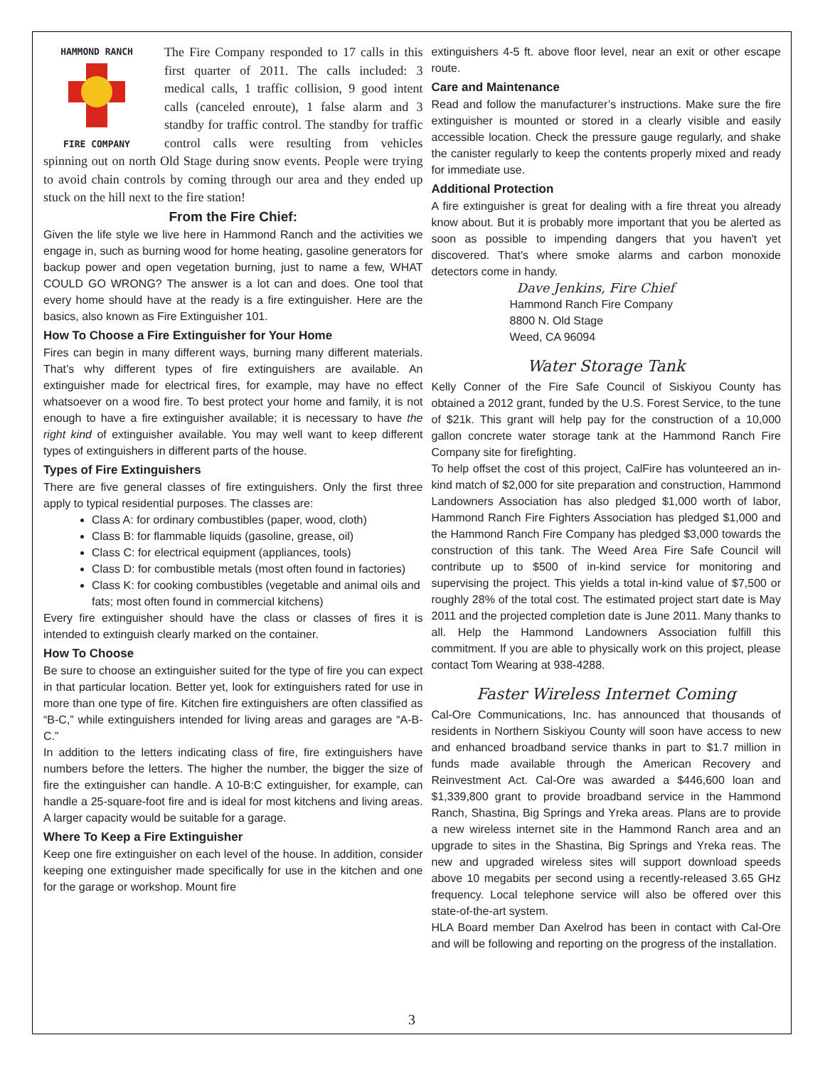HAMMOND RANCH
FIRE COMPANY
The Fire Company responded to 17 calls in this first quarter of 2011. The calls included: 3 medical calls, 1 traffic collision, 9 good intent calls (canceled enroute), 1 false alarm and 3 standby for traffic control. The standby for traffic control calls were resulting from vehicles spinning out on north Old Stage during snow events. People were trying to avoid chain controls by coming through our area and they ended up stuck on the hill next to the fire station!
From the Fire Chief:
Given the life style we live here in Hammond Ranch and the activities we engage in, such as burning wood for home heating, gasoline generators for backup power and open vegetation burning, just to name a few, WHAT COULD GO WRONG? The answer is a lot can and does. One tool that every home should have at the ready is a fire extinguisher. Here are the basics, also known as Fire Extinguisher 101.
How To Choose a Fire Extinguisher for Your Home
Fires can begin in many different ways, burning many different materials. That’s why different types of fire extinguishers are available. An extinguisher made for electrical fires, for example, may have no effect whatsoever on a wood fire. To best protect your home and family, it is not enough to have a fire extinguisher available; it is necessary to have the right kind of extinguisher available. You may well want to keep different types of extinguishers in different parts of the house.
Types of Fire Extinguishers
There are five general classes of fire extinguishers. Only the first three apply to typical residential purposes. The classes are:
Class A: for ordinary combustibles (paper, wood, cloth)
Class B: for flammable liquids (gasoline, grease, oil)
Class C: for electrical equipment (appliances, tools)
Class D: for combustible metals (most often found in factories)
Class K: for cooking combustibles (vegetable and animal oils and fats; most often found in commercial kitchens)
Every fire extinguisher should have the class or classes of fires it is intended to extinguish clearly marked on the container.
How To Choose
Be sure to choose an extinguisher suited for the type of fire you can expect in that particular location. Better yet, look for extinguishers rated for use in more than one type of fire. Kitchen fire extinguishers are often classified as “B-C,” while extinguishers intended for living areas and garages are “A-B-C.”
In addition to the letters indicating class of fire, fire extinguishers have numbers before the letters. The higher the number, the bigger the size of fire the extinguisher can handle. A 10-B:C extinguisher, for example, can handle a 25-square-foot fire and is ideal for most kitchens and living areas. A larger capacity would be suitable for a garage.
Where To Keep a Fire Extinguisher
Keep one fire extinguisher on each level of the house. In addition, consider keeping one extinguisher made specifically for use in the kitchen and one for the garage or workshop. Mount fire
extinguishers 4-5 ft. above floor level, near an exit or other escape route.
Care and Maintenance
Read and follow the manufacturer’s instructions. Make sure the fire extinguisher is mounted or stored in a clearly visible and easily accessible location. Check the pressure gauge regularly, and shake the canister regularly to keep the contents properly mixed and ready for immediate use.
Additional Protection
A fire extinguisher is great for dealing with a fire threat you already know about. But it is probably more important that you be alerted as soon as possible to impending dangers that you haven't yet discovered. That's where smoke alarms and carbon monoxide detectors come in handy.
Dave Jenkins, Fire Chief
Hammond Ranch Fire Company
8800 N. Old Stage
Weed, CA 96094
Water Storage Tank
Kelly Conner of the Fire Safe Council of Siskiyou County has obtained a 2012 grant, funded by the U.S. Forest Service, to the tune of $21k. This grant will help pay for the construction of a 10,000 gallon concrete water storage tank at the Hammond Ranch Fire Company site for firefighting.
To help offset the cost of this project, CalFire has volunteered an in-kind match of $2,000 for site preparation and construction, Hammond Landowners Association has also pledged $1,000 worth of labor, Hammond Ranch Fire Fighters Association has pledged $1,000 and the Hammond Ranch Fire Company has pledged $3,000 towards the construction of this tank. The Weed Area Fire Safe Council will contribute up to $500 of in-kind service for monitoring and supervising the project. This yields a total in-kind value of $7,500 or roughly 28% of the total cost. The estimated project start date is May 2011 and the projected completion date is June 2011. Many thanks to all. Help the Hammond Landowners Association fulfill this commitment. If you are able to physically work on this project, please contact Tom Wearing at 938-4288.
Faster Wireless Internet Coming
Cal-Ore Communications, Inc. has announced that thousands of residents in Northern Siskiyou County will soon have access to new and enhanced broadband service thanks in part to $1.7 million in funds made available through the American Recovery and Reinvestment Act. Cal-Ore was awarded a $446,600 loan and $1,339,800 grant to provide broadband service in the Hammond Ranch, Shastina, Big Springs and Yreka areas. Plans are to provide a new wireless internet site in the Hammond Ranch area and an upgrade to sites in the Shastina, Big Springs and Yreka reas. The new and upgraded wireless sites will support download speeds above 10 megabits per second using a recently-released 3.65 GHz frequency. Local telephone service will also be offered over this state-of-the-art system.
HLA Board member Dan Axelrod has been in contact with Cal-Ore and will be following and reporting on the progress of the installation.
3